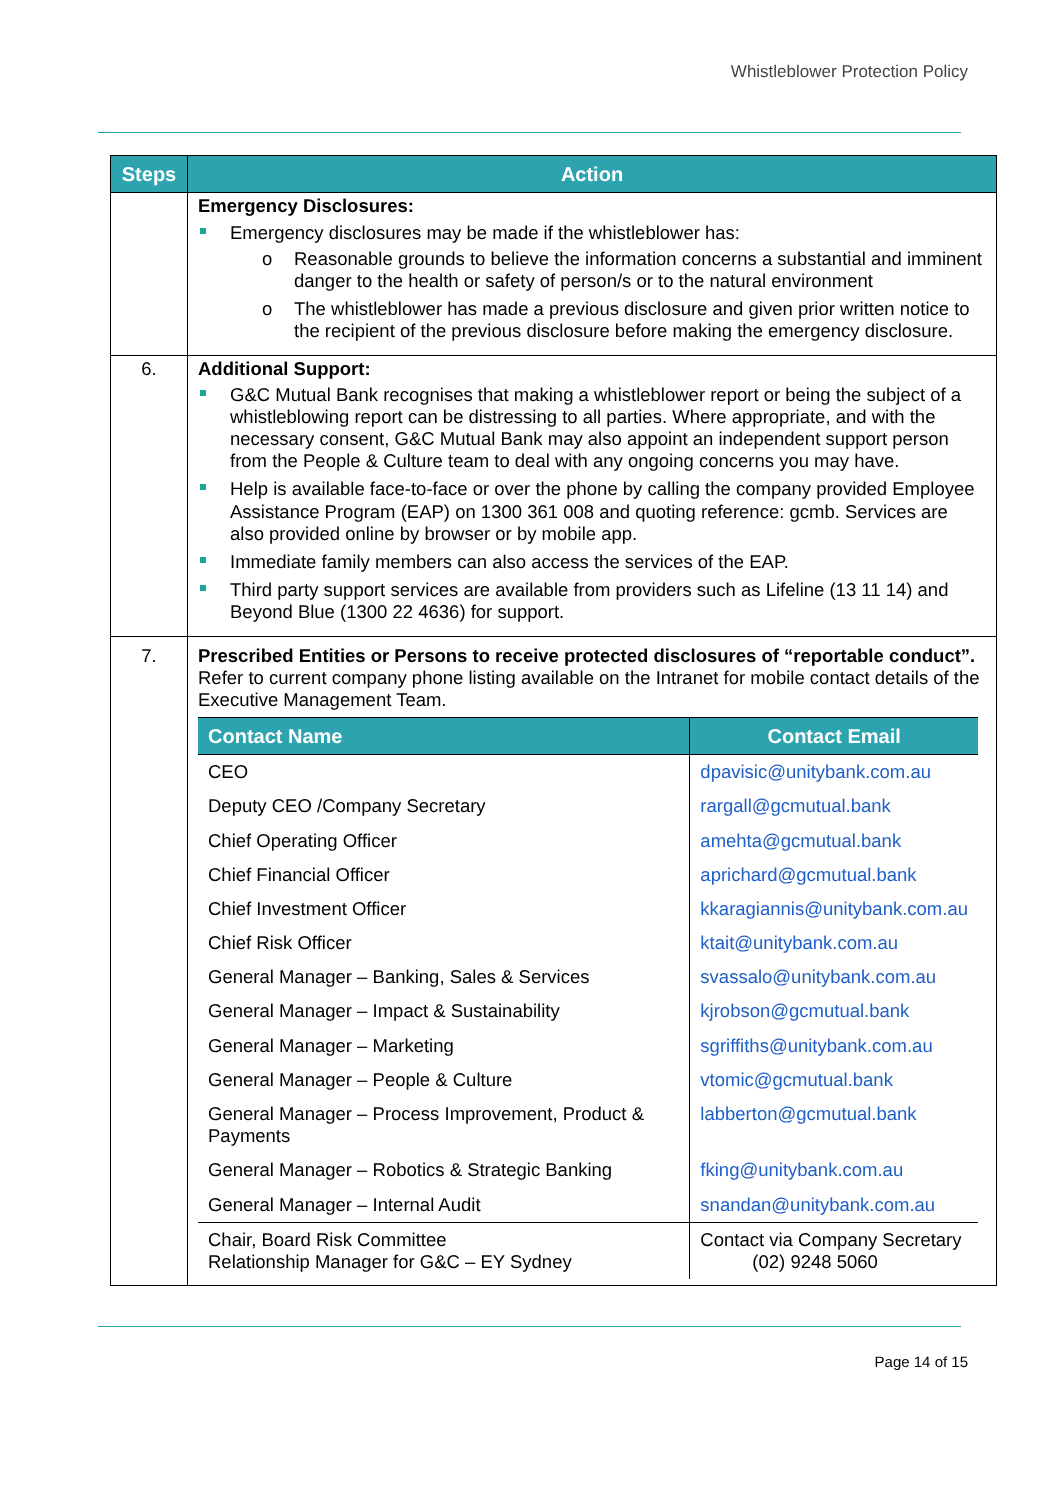Whistleblower Protection Policy
| Steps | Action |
| --- | --- |
| | Emergency Disclosures: Emergency disclosures may be made if the whistleblower has: o Reasonable grounds to believe the information concerns a substantial and imminent danger to the health or safety of person/s or to the natural environment o The whistleblower has made a previous disclosure and given prior written notice to the recipient of the previous disclosure before making the emergency disclosure. |
| 6. | Additional Support: G&C Mutual Bank recognises that making a whistleblower report or being the subject of a whistleblowing report can be distressing to all parties. Where appropriate, and with the necessary consent, G&C Mutual Bank may also appoint an independent support person from the People & Culture team to deal with any ongoing concerns you may have. Help is available face-to-face or over the phone by calling the company provided Employee Assistance Program (EAP) on 1300 361 008 and quoting reference: gcmb. Services are also provided online by browser or by mobile app. Immediate family members can also access the services of the EAP. Third party support services are available from providers such as Lifeline (13 11 14) and Beyond Blue (1300 22 4636) for support. |
| 7. | Prescribed Entities or Persons to receive protected disclosures of “reportable conduct”. Refer to current company phone listing available on the Intranet for mobile contact details of the Executive Management Team. / Contact Name / Contact Email / / --- / --- / / CEO / dpavisic@unitybank.com.au / / Deputy CEO /Company Secretary / rargall@gcmutual.bank / / Chief Operating Officer / amehta@gcmutual.bank / / Chief Financial Officer / aprichard@gcmutual.bank / / Chief Investment Officer / kkaragiannis@unitybank.com.au / / Chief Risk Officer / ktait@unitybank.com.au / / General Manager – Banking, Sales & Services / svassalo@unitybank.com.au / / General Manager – Impact & Sustainability / kjrobson@gcmutual.bank / / General Manager – Marketing / sgriffiths@unitybank.com.au / / General Manager – People & Culture / vtomic@gcmutual.bank / / General Manager – Process Improvement, Product & Payments / labberton@gcmutual.bank / / General Manager – Robotics & Strategic Banking / fking@unitybank.com.au / / General Manager – Internal Audit / snandan@unitybank.com.au / / Chair, Board Risk Committee Relationship Manager for G&C – EY Sydney / Contact via Company Secretary (02) 9248 5060 / |
Page 14 of 15